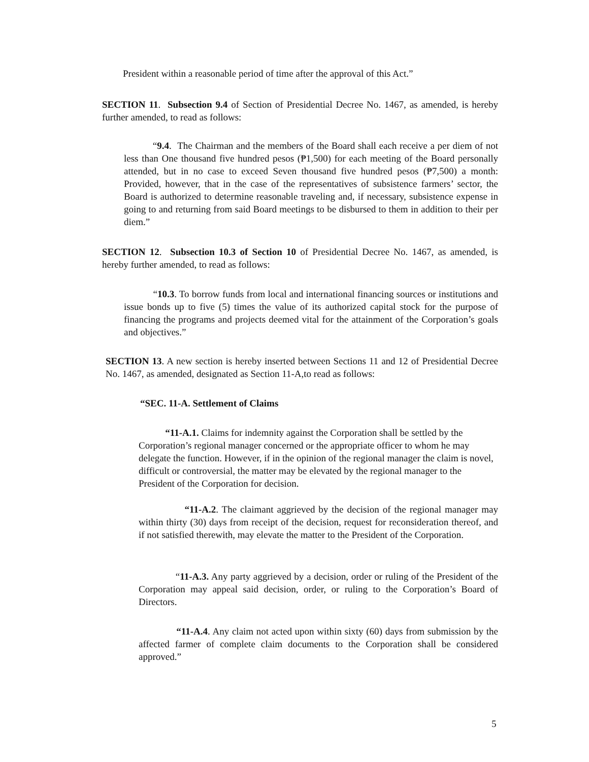President within a reasonable period of time after the approval of this Act.”
SECTION 11. Subsection 9.4 of Section of Presidential Decree No. 1467, as amended, is hereby further amended, to read as follows:
“9.4. The Chairman and the members of the Board shall each receive a per diem of not less than One thousand five hundred pesos (₱1,500) for each meeting of the Board personally attended, but in no case to exceed Seven thousand five hundred pesos (₱7,500) a month: Provided, however, that in the case of the representatives of subsistence farmers’ sector, the Board is authorized to determine reasonable traveling and, if necessary, subsistence expense in going to and returning from said Board meetings to be disbursed to them in addition to their per diem.”
SECTION 12. Subsection 10.3 of Section 10 of Presidential Decree No. 1467, as amended, is hereby further amended, to read as follows:
“10.3. To borrow funds from local and international financing sources or institutions and issue bonds up to five (5) times the value of its authorized capital stock for the purpose of financing the programs and projects deemed vital for the attainment of the Corporation’s goals and objectives.”
SECTION 13. A new section is hereby inserted between Sections 11 and 12 of Presidential Decree No. 1467, as amended, designated as Section 11-A,to read as follows:
“SEC. 11-A. Settlement of Claims
“11-A.1. Claims for indemnity against the Corporation shall be settled by the Corporation’s regional manager concerned or the appropriate officer to whom he may delegate the function. However, if in the opinion of the regional manager the claim is novel, difficult or controversial, the matter may be elevated by the regional manager to the President of the Corporation for decision.
“11-A.2. The claimant aggrieved by the decision of the regional manager may within thirty (30) days from receipt of the decision, request for reconsideration thereof, and if not satisfied therewith, may elevate the matter to the President of the Corporation.
“11-A.3. Any party aggrieved by a decision, order or ruling of the President of the Corporation may appeal said decision, order, or ruling to the Corporation’s Board of Directors.
“11-A.4. Any claim not acted upon within sixty (60) days from submission by the affected farmer of complete claim documents to the Corporation shall be considered approved.”
5